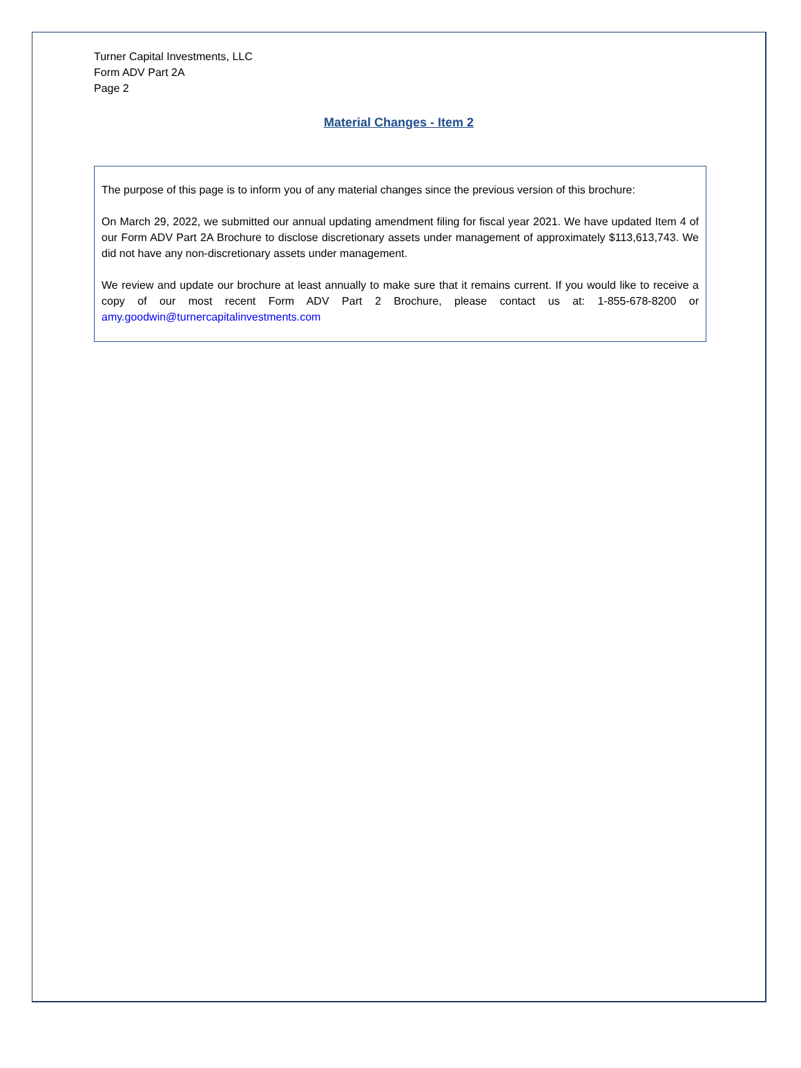Turner Capital Investments, LLC
Form ADV Part 2A
Page 2
Material Changes - Item 2
The purpose of this page is to inform you of any material changes since the previous version of this brochure:
On March 29, 2022, we submitted our annual updating amendment filing for fiscal year 2021. We have updated Item 4 of our Form ADV Part 2A Brochure to disclose discretionary assets under management of approximately $113,613,743. We did not have any non-discretionary assets under management.
We review and update our brochure at least annually to make sure that it remains current. If you would like to receive a copy of our most recent Form ADV Part 2 Brochure, please contact us at: 1-855-678-8200 or amy.goodwin@turnercapitalinvestments.com